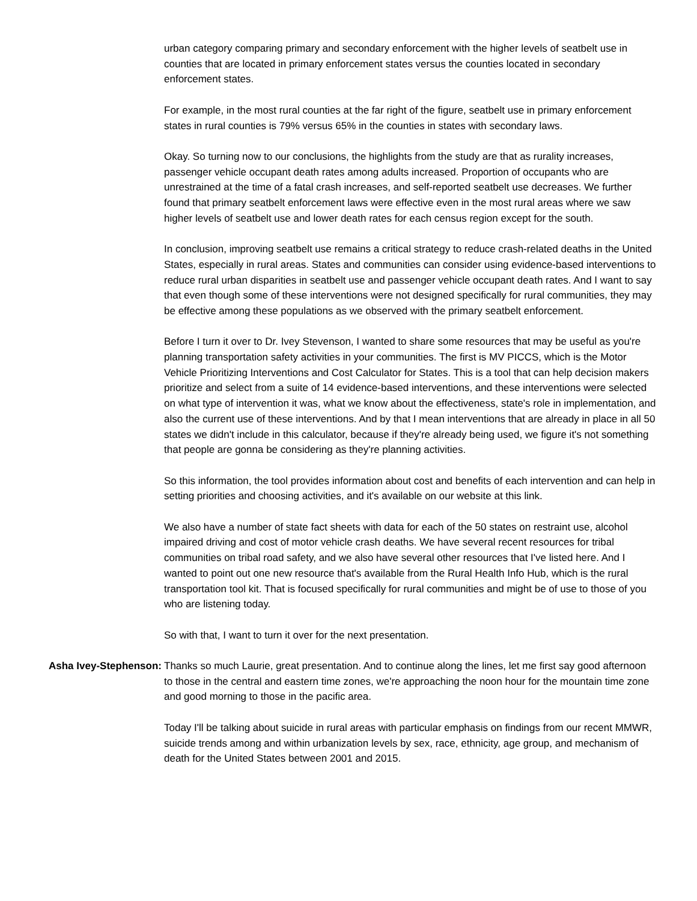urban category comparing primary and secondary enforcement with the higher levels of seatbelt use in counties that are located in primary enforcement states versus the counties located in secondary enforcement states.
For example, in the most rural counties at the far right of the figure, seatbelt use in primary enforcement states in rural counties is 79% versus 65% in the counties in states with secondary laws.
Okay. So turning now to our conclusions, the highlights from the study are that as rurality increases, passenger vehicle occupant death rates among adults increased. Proportion of occupants who are unrestrained at the time of a fatal crash increases, and self-reported seatbelt use decreases. We further found that primary seatbelt enforcement laws were effective even in the most rural areas where we saw higher levels of seatbelt use and lower death rates for each census region except for the south.
In conclusion, improving seatbelt use remains a critical strategy to reduce crash-related deaths in the United States, especially in rural areas. States and communities can consider using evidence-based interventions to reduce rural urban disparities in seatbelt use and passenger vehicle occupant death rates. And I want to say that even though some of these interventions were not designed specifically for rural communities, they may be effective among these populations as we observed with the primary seatbelt enforcement.
Before I turn it over to Dr. Ivey Stevenson, I wanted to share some resources that may be useful as you're planning transportation safety activities in your communities. The first is MV PICCS, which is the Motor Vehicle Prioritizing Interventions and Cost Calculator for States. This is a tool that can help decision makers prioritize and select from a suite of 14 evidence-based interventions, and these interventions were selected on what type of intervention it was, what we know about the effectiveness, state's role in implementation, and also the current use of these interventions. And by that I mean interventions that are already in place in all 50 states we didn't include in this calculator, because if they're already being used, we figure it's not something that people are gonna be considering as they're planning activities.
So this information, the tool provides information about cost and benefits of each intervention and can help in setting priorities and choosing activities, and it's available on our website at this link.
We also have a number of state fact sheets with data for each of the 50 states on restraint use, alcohol impaired driving and cost of motor vehicle crash deaths. We have several recent resources for tribal communities on tribal road safety, and we also have several other resources that I've listed here. And I wanted to point out one new resource that's available from the Rural Health Info Hub, which is the rural transportation tool kit. That is focused specifically for rural communities and might be of use to those of you who are listening today.
So with that, I want to turn it over for the next presentation.
Asha Ivey-Stephenson: Thanks so much Laurie, great presentation. And to continue along the lines, let me first say good afternoon to those in the central and eastern time zones, we're approaching the noon hour for the mountain time zone and good morning to those in the pacific area.
Today I'll be talking about suicide in rural areas with particular emphasis on findings from our recent MMWR, suicide trends among and within urbanization levels by sex, race, ethnicity, age group, and mechanism of death for the United States between 2001 and 2015.